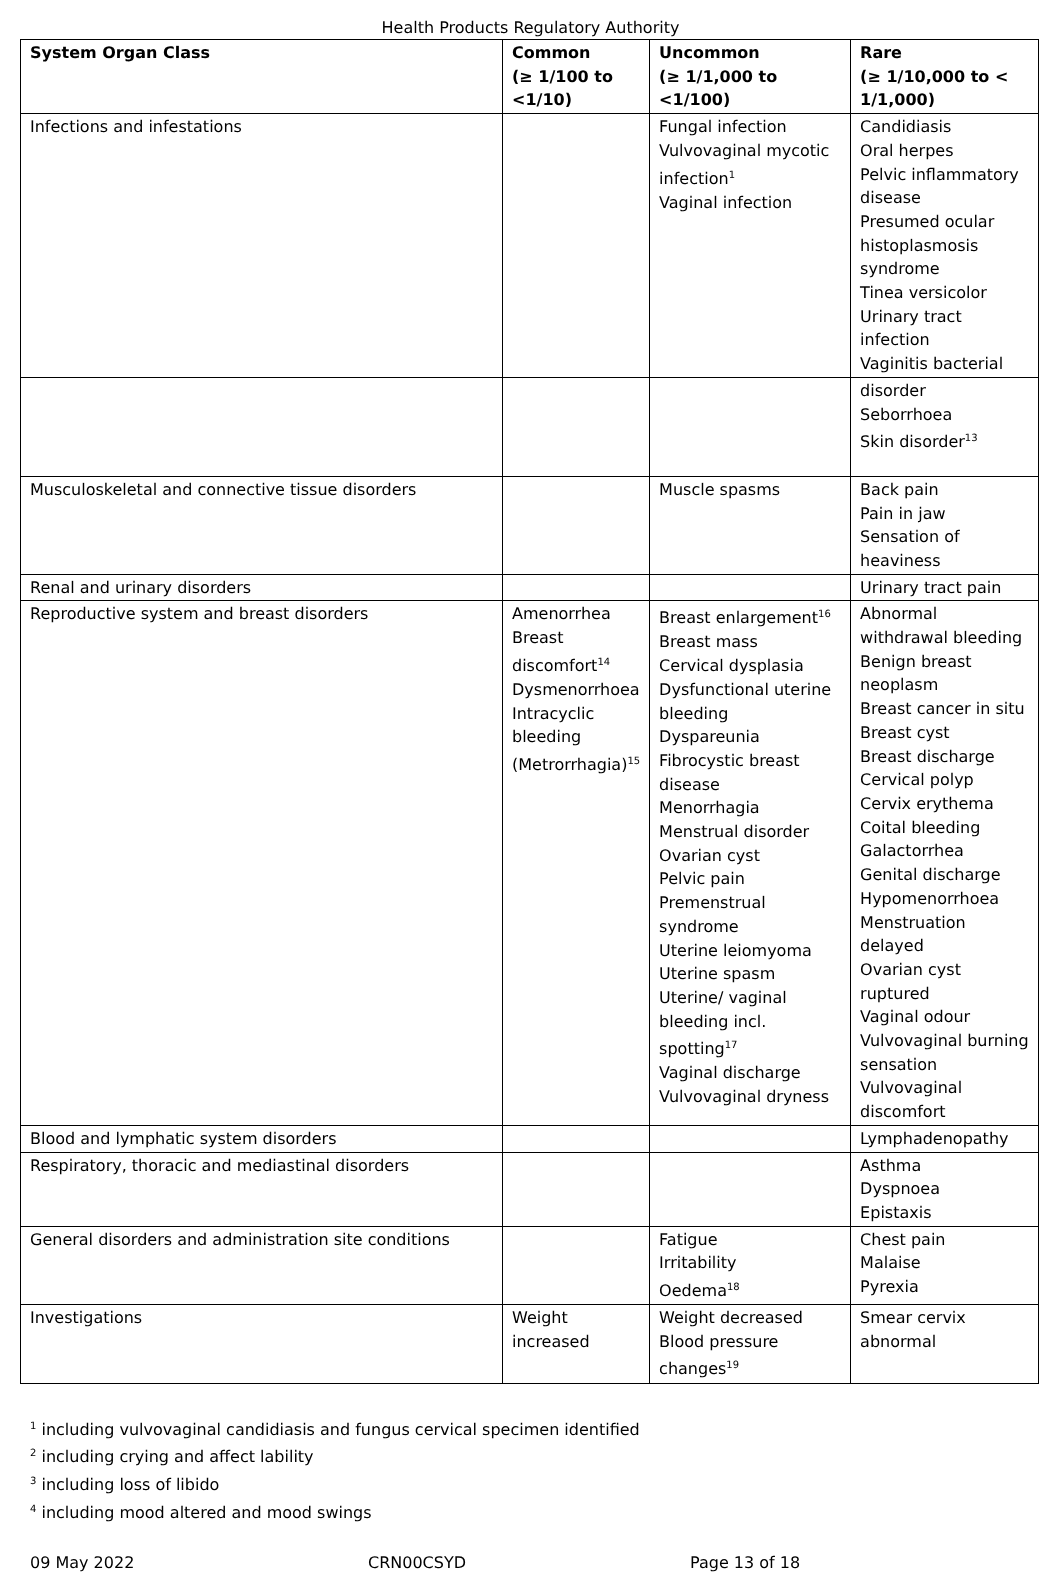Health Products Regulatory Authority
| System Organ Class | Common (≥ 1/100 to <1/10) | Uncommon (≥ 1/1,000 to <1/100) | Rare (≥ 1/10,000 to < 1/1,000) |
| --- | --- | --- | --- |
| Infections and infestations | | Fungal infection Vulvovaginal mycotic infection<sup>1</sup> Vaginal infection | Candidiasis Oral herpes Pelvic inflammatory disease Presumed ocular histoplasmosis syndrome Tinea versicolor Urinary tract infection Vaginitis bacterial |
| | | | disorder Seborrhoea Skin disorder<sup>13</sup> |
| Musculoskeletal and connective tissue disorders | | Muscle spasms | Back pain Pain in jaw Sensation of heaviness |
| Renal and urinary disorders | | | Urinary tract pain |
| Reproductive system and breast disorders | Amenorrhea Breast discomfort<sup>14</sup> Dysmenorrhoea Intracyclic bleeding (Metrorrhagia)<sup>15</sup> | Breast enlargement<sup>16</sup> Breast mass Cervical dysplasia Dysfunctional uterine bleeding Dyspareunia Fibrocystic breast disease Menorrhagia Menstrual disorder Ovarian cyst Pelvic pain Premenstrual syndrome Uterine leiomyoma Uterine spasm Uterine/ vaginal bleeding incl. spotting<sup>17</sup> Vaginal discharge Vulvovaginal dryness | Abnormal withdrawal bleeding Benign breast neoplasm Breast cancer in situ Breast cyst Breast discharge Cervical polyp Cervix erythema Coital bleeding Galactorrhea Genital discharge Hypomenorrhoea Menstruation delayed Ovarian cyst ruptured Vaginal odour Vulvovaginal burning sensation Vulvovaginal discomfort |
| Blood and lymphatic system disorders | | | Lymphadenopathy |
| Respiratory, thoracic and mediastinal disorders | | | Asthma Dyspnoea Epistaxis |
| General disorders and administration site conditions | | Fatigue Irritability Oedema<sup>18</sup> | Chest pain Malaise Pyrexia |
| Investigations | Weight increased | Weight decreased Blood pressure changes<sup>19</sup> | Smear cervix abnormal |
<sup>1</sup> including vulvovaginal candidiasis and fungus cervical specimen identified
<sup>2</sup> including crying and affect lability
<sup>3</sup> including loss of libido
<sup>4</sup> including mood altered and mood swings
09 May 2022 CRN00CSYD Page 13 of 18